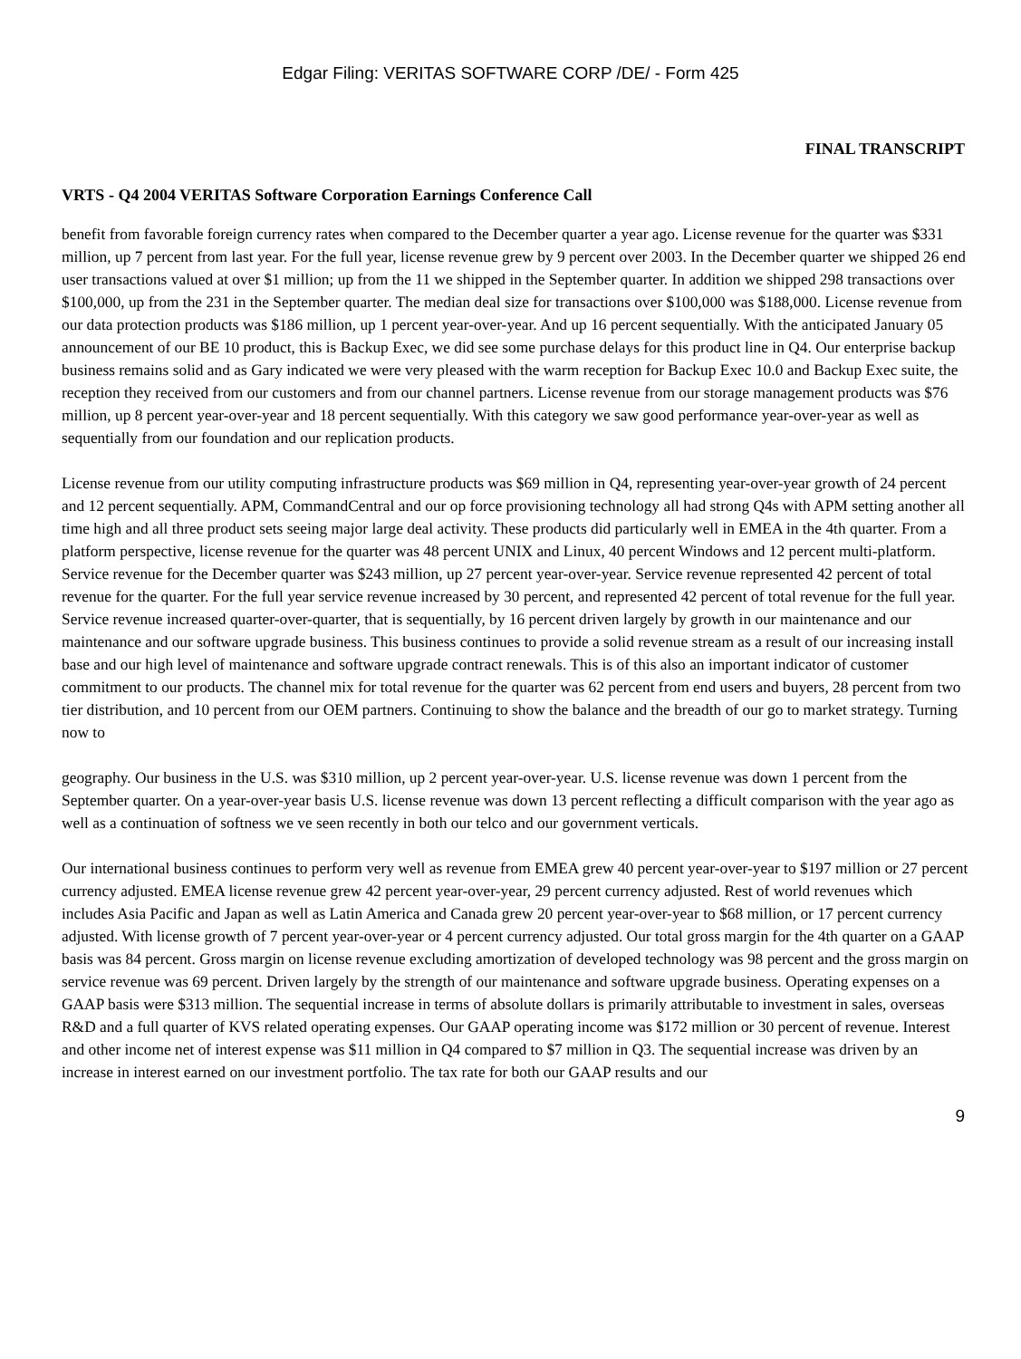Edgar Filing: VERITAS SOFTWARE CORP /DE/ - Form 425
FINAL TRANSCRIPT
VRTS - Q4 2004 VERITAS Software Corporation Earnings Conference Call
benefit from favorable foreign currency rates when compared to the December quarter a year ago. License revenue for the quarter was $331 million, up 7 percent from last year. For the full year, license revenue grew by 9 percent over 2003. In the December quarter we shipped 26 end user transactions valued at over $1 million; up from the 11 we shipped in the September quarter. In addition we shipped 298 transactions over $100,000, up from the 231 in the September quarter. The median deal size for transactions over $100,000 was $188,000. License revenue from our data protection products was $186 million, up 1 percent year-over-year. And up 16 percent sequentially. With the anticipated January 05 announcement of our BE 10 product, this is Backup Exec, we did see some purchase delays for this product line in Q4. Our enterprise backup business remains solid and as Gary indicated we were very pleased with the warm reception for Backup Exec 10.0 and Backup Exec suite, the reception they received from our customers and from our channel partners. License revenue from our storage management products was $76 million, up 8 percent year-over-year and 18 percent sequentially. With this category we saw good performance year-over-year as well as sequentially from our foundation and our replication products.
License revenue from our utility computing infrastructure products was $69 million in Q4, representing year-over-year growth of 24 percent and 12 percent sequentially. APM, CommandCentral and our op force provisioning technology all had strong Q4s with APM setting another all time high and all three product sets seeing major large deal activity. These products did particularly well in EMEA in the 4th quarter. From a platform perspective, license revenue for the quarter was 48 percent UNIX and Linux, 40 percent Windows and 12 percent multi-platform. Service revenue for the December quarter was $243 million, up 27 percent year-over-year. Service revenue represented 42 percent of total revenue for the quarter. For the full year service revenue increased by 30 percent, and represented 42 percent of total revenue for the full year. Service revenue increased quarter-over-quarter, that is sequentially, by 16 percent driven largely by growth in our maintenance and our maintenance and our software upgrade business. This business continues to provide a solid revenue stream as a result of our increasing install base and our high level of maintenance and software upgrade contract renewals. This is of this also an important indicator of customer commitment to our products. The channel mix for total revenue for the quarter was 62 percent from end users and buyers, 28 percent from two tier distribution, and 10 percent from our OEM partners. Continuing to show the balance and the breadth of our go to market strategy. Turning now to
geography. Our business in the U.S. was $310 million, up 2 percent year-over-year. U.S. license revenue was down 1 percent from the September quarter. On a year-over-year basis U.S. license revenue was down 13 percent reflecting a difficult comparison with the year ago as well as a continuation of softness we ve seen recently in both our telco and our government verticals.
Our international business continues to perform very well as revenue from EMEA grew 40 percent year-over-year to $197 million or 27 percent currency adjusted. EMEA license revenue grew 42 percent year-over-year, 29 percent currency adjusted. Rest of world revenues which includes Asia Pacific and Japan as well as Latin America and Canada grew 20 percent year-over-year to $68 million, or 17 percent currency adjusted. With license growth of 7 percent year-over-year or 4 percent currency adjusted. Our total gross margin for the 4th quarter on a GAAP basis was 84 percent. Gross margin on license revenue excluding amortization of developed technology was 98 percent and the gross margin on service revenue was 69 percent. Driven largely by the strength of our maintenance and software upgrade business. Operating expenses on a GAAP basis were $313 million. The sequential increase in terms of absolute dollars is primarily attributable to investment in sales, overseas R&D and a full quarter of KVS related operating expenses. Our GAAP operating income was $172 million or 30 percent of revenue. Interest and other income net of interest expense was $11 million in Q4 compared to $7 million in Q3. The sequential increase was driven by an increase in interest earned on our investment portfolio. The tax rate for both our GAAP results and our
9